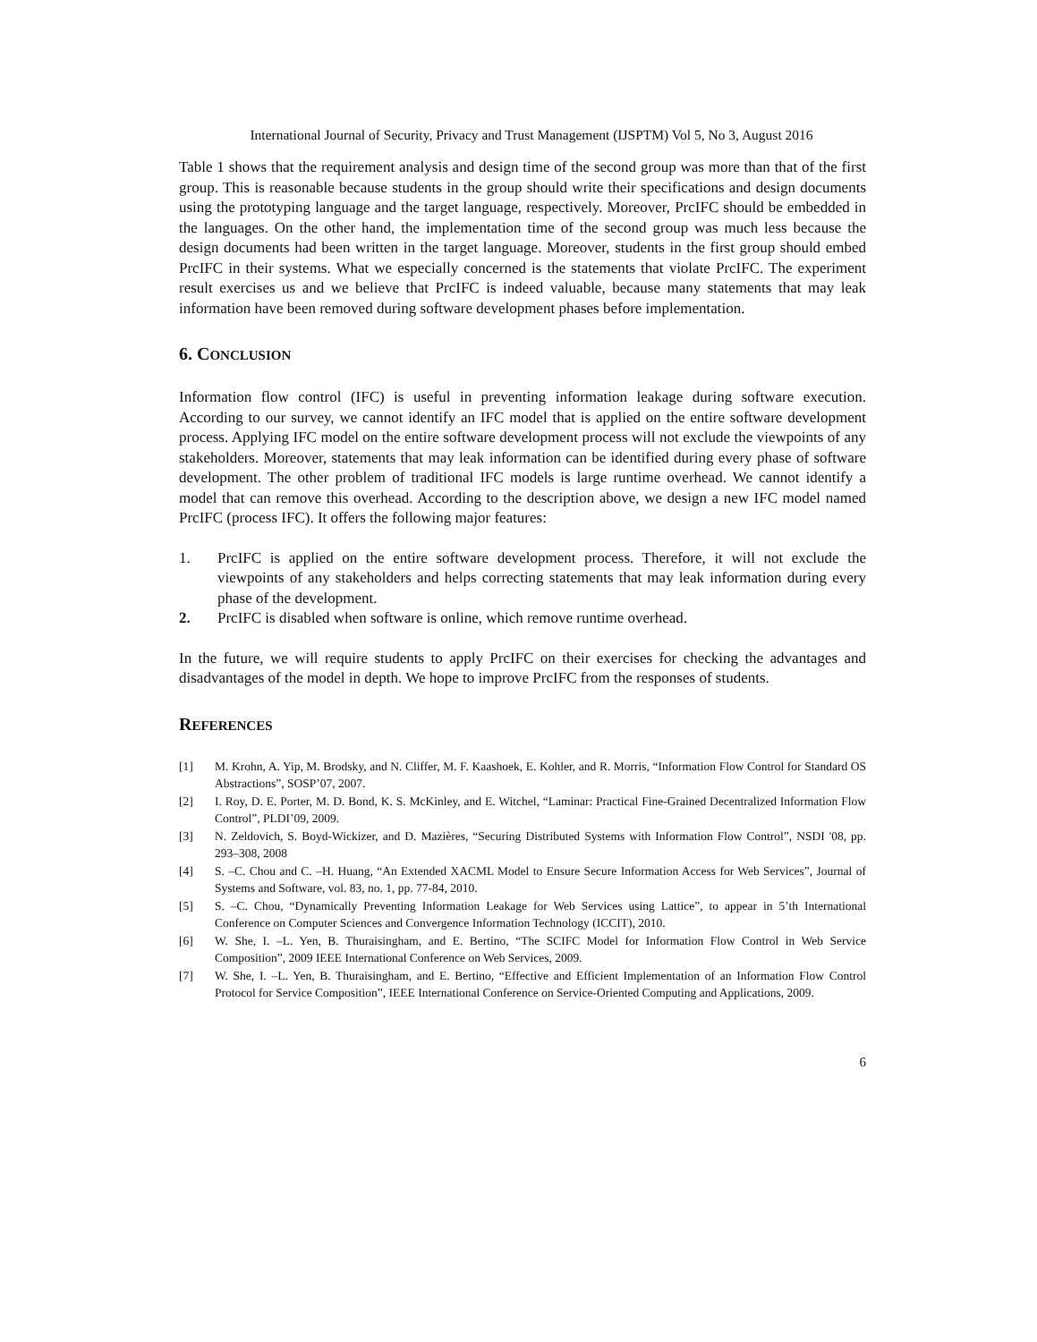International Journal of Security, Privacy and Trust Management (IJSPTM) Vol 5, No 3, August 2016
Table 1 shows that the requirement analysis and design time of the second group was more than that of the first group. This is reasonable because students in the group should write their specifications and design documents using the prototyping language and the target language, respectively. Moreover, PrcIFC should be embedded in the languages. On the other hand, the implementation time of the second group was much less because the design documents had been written in the target language. Moreover, students in the first group should embed PrcIFC in their systems. What we especially concerned is the statements that violate PrcIFC. The experiment result exercises us and we believe that PrcIFC is indeed valuable, because many statements that may leak information have been removed during software development phases before implementation.
6. CONCLUSION
Information flow control (IFC) is useful in preventing information leakage during software execution. According to our survey, we cannot identify an IFC model that is applied on the entire software development process. Applying IFC model on the entire software development process will not exclude the viewpoints of any stakeholders. Moreover, statements that may leak information can be identified during every phase of software development. The other problem of traditional IFC models is large runtime overhead. We cannot identify a model that can remove this overhead. According to the description above, we design a new IFC model named PrcIFC (process IFC). It offers the following major features:
1. PrcIFC is applied on the entire software development process. Therefore, it will not exclude the viewpoints of any stakeholders and helps correcting statements that may leak information during every phase of the development.
2. PrcIFC is disabled when software is online, which remove runtime overhead.
In the future, we will require students to apply PrcIFC on their exercises for checking the advantages and disadvantages of the model in depth. We hope to improve PrcIFC from the responses of students.
REFERENCES
[1] M. Krohn, A. Yip, M. Brodsky, and N. Cliffer, M. F. Kaashoek, E. Kohler, and R. Morris, “Information Flow Control for Standard OS Abstractions”, SOSP’07, 2007.
[2] I. Roy, D. E. Porter, M. D. Bond, K. S. McKinley, and E. Witchel, “Laminar: Practical Fine-Grained Decentralized Information Flow Control”, PLDI’09, 2009.
[3] N. Zeldovich, S. Boyd-Wickizer, and D. Mazières, “Securing Distributed Systems with Information Flow Control”, NSDI '08, pp. 293–308, 2008
[4] S. –C. Chou and C. –H. Huang, “An Extended XACML Model to Ensure Secure Information Access for Web Services”, Journal of Systems and Software, vol. 83, no. 1, pp. 77-84, 2010.
[5] S. –C. Chou, “Dynamically Preventing Information Leakage for Web Services using Lattice”, to appear in 5’th International Conference on Computer Sciences and Convergence Information Technology (ICCIT), 2010.
[6] W. She, I. –L. Yen, B. Thuraisingham, and E. Bertino, “The SCIFC Model for Information Flow Control in Web Service Composition”, 2009 IEEE International Conference on Web Services, 2009.
[7] W. She, I. –L. Yen, B. Thuraisingham, and E. Bertino, “Effective and Efficient Implementation of an Information Flow Control Protocol for Service Composition”, IEEE International Conference on Service-Oriented Computing and Applications, 2009.
6